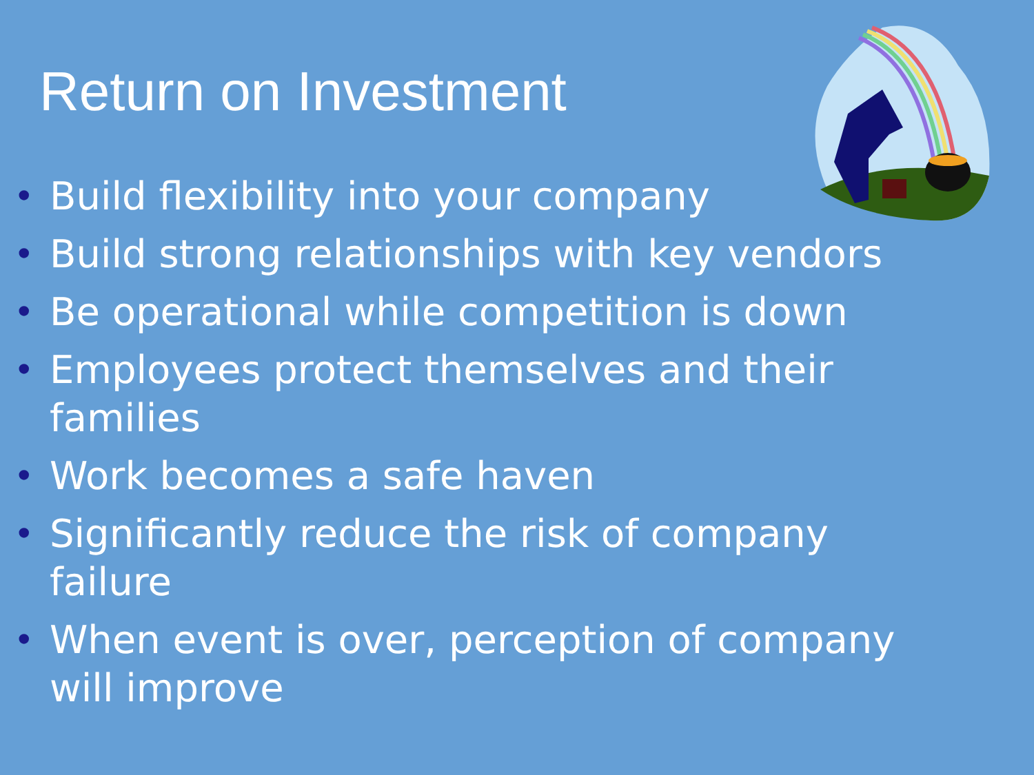Return on Investment
• Build flexibility into your company
• Build strong relationships with key vendors
• Be operational while competition is down
• Employees protect themselves and their families
• Work becomes a safe haven
• Significantly reduce the risk of company failure
• When event is over, perception of company will improve